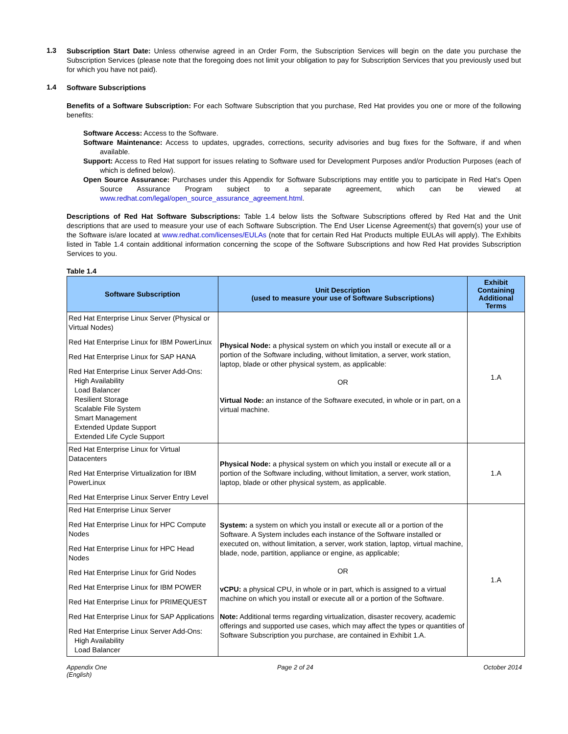1.3
Subscription Start Date: Unless otherwise agreed in an Order Form, the Subscription Services will begin on the date you purchase the Subscription Services (please note that the foregoing does not limit your obligation to pay for Subscription Services that you previously used but for which you have not paid).
1.4
Software Subscriptions
Benefits of a Software Subscription: For each Software Subscription that you purchase, Red Hat provides you one or more of the following benefits:
Software Access: Access to the Software.
Software Maintenance: Access to updates, upgrades, corrections, security advisories and bug fixes for the Software, if and when available.
Support: Access to Red Hat support for issues relating to Software used for Development Purposes and/or Production Purposes (each of which is defined below).
Open Source Assurance: Purchases under this Appendix for Software Subscriptions may entitle you to participate in Red Hat's Open Source Assurance Program subject to a separate agreement, which can be viewed at www.redhat.com/legal/open_source_assurance_agreement.html.
Descriptions of Red Hat Software Subscriptions: Table 1.4 below lists the Software Subscriptions offered by Red Hat and the Unit descriptions that are used to measure your use of each Software Subscription. The End User License Agreement(s) that govern(s) your use of the Software is/are located at www.redhat.com/licenses/EULAs (note that for certain Red Hat Products multiple EULAs will apply). The Exhibits listed in Table 1.4 contain additional information concerning the scope of the Software Subscriptions and how Red Hat provides Subscription Services to you.
Table 1.4
| Software Subscription | Unit Description (used to measure your use of Software Subscriptions) | Exhibit Containing Additional Terms |
| --- | --- | --- |
| Red Hat Enterprise Linux Server (Physical or Virtual Nodes) Red Hat Enterprise Linux for IBM PowerLinux Red Hat Enterprise Linux for SAP HANA Red Hat Enterprise Linux Server Add-Ons: High Availability Load Balancer Resilient Storage Scalable File System Smart Management Extended Update Support Extended Life Cycle Support | Physical Node: a physical system on which you install or execute all or a portion of the Software including, without limitation, a server, work station, laptop, blade or other physical system, as applicable: OR Virtual Node: an instance of the Software executed, in whole or in part, on a virtual machine. | 1.A |
| Red Hat Enterprise Linux for Virtual Datacenters Red Hat Enterprise Virtualization for IBM PowerLinux Red Hat Enterprise Linux Server Entry Level | Physical Node: a physical system on which you install or execute all or a portion of the Software including, without limitation, a server, work station, laptop, blade or other physical system, as applicable. | 1.A |
| Red Hat Enterprise Linux Server Red Hat Enterprise Linux for HPC Compute Nodes Red Hat Enterprise Linux for HPC Head Nodes Red Hat Enterprise Linux for Grid Nodes Red Hat Enterprise Linux for IBM POWER Red Hat Enterprise Linux for PRIMEQUEST Red Hat Enterprise Linux for SAP Applications Red Hat Enterprise Linux Server Add-Ons: High Availability Load Balancer | System: a system on which you install or execute all or a portion of the Software. A System includes each instance of the Software installed or executed on, without limitation, a server, work station, laptop, virtual machine, blade, node, partition, appliance or engine, as applicable; OR vCPU: a physical CPU, in whole or in part, which is assigned to a virtual machine on which you install or execute all or a portion of the Software. Note: Additional terms regarding virtualization, disaster recovery, academic offerings and supported use cases, which may affect the types or quantities of Software Subscription you purchase, are contained in Exhibit 1.A. | 1.A |
Appendix One
(English) Page 2 of 24 October 2014